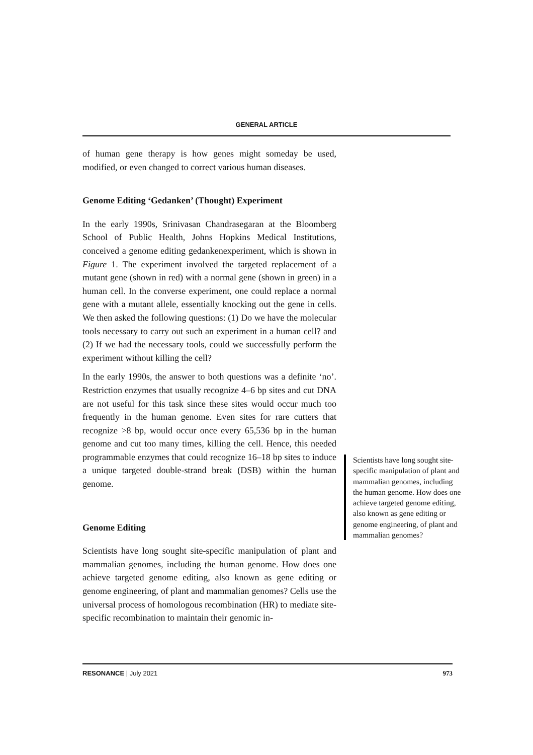GENERAL ARTICLE
of human gene therapy is how genes might someday be used, modified, or even changed to correct various human diseases.
Genome Editing ‘Gedanken’ (Thought) Experiment
In the early 1990s, Srinivasan Chandrasegaran at the Bloomberg School of Public Health, Johns Hopkins Medical Institutions, conceived a genome editing gedankenexperiment, which is shown in Figure 1. The experiment involved the targeted replacement of a mutant gene (shown in red) with a normal gene (shown in green) in a human cell. In the converse experiment, one could replace a normal gene with a mutant allele, essentially knocking out the gene in cells. We then asked the following questions: (1) Do we have the molecular tools necessary to carry out such an experiment in a human cell? and (2) If we had the necessary tools, could we successfully perform the experiment without killing the cell?
In the early 1990s, the answer to both questions was a definite ‘no’. Restriction enzymes that usually recognize 4–6 bp sites and cut DNA are not useful for this task since these sites would occur much too frequently in the human genome. Even sites for rare cutters that recognize >8 bp, would occur once every 65,536 bp in the human genome and cut too many times, killing the cell. Hence, this needed programmable enzymes that could recognize 16–18 bp sites to induce a unique targeted double-strand break (DSB) within the human genome.
Genome Editing
Scientists have long sought site-specific manipulation of plant and mammalian genomes, including the human genome. How does one achieve targeted genome editing, also known as gene editing or genome engineering, of plant and mammalian genomes? Cells use the universal process of homologous recombination (HR) to mediate site-specific recombination to maintain their genomic in-
Scientists have long sought site-specific manipulation of plant and mammalian genomes, including the human genome. How does one achieve targeted genome editing, also known as gene editing or genome engineering, of plant and mammalian genomes?
RESONANCE | July 2021 973